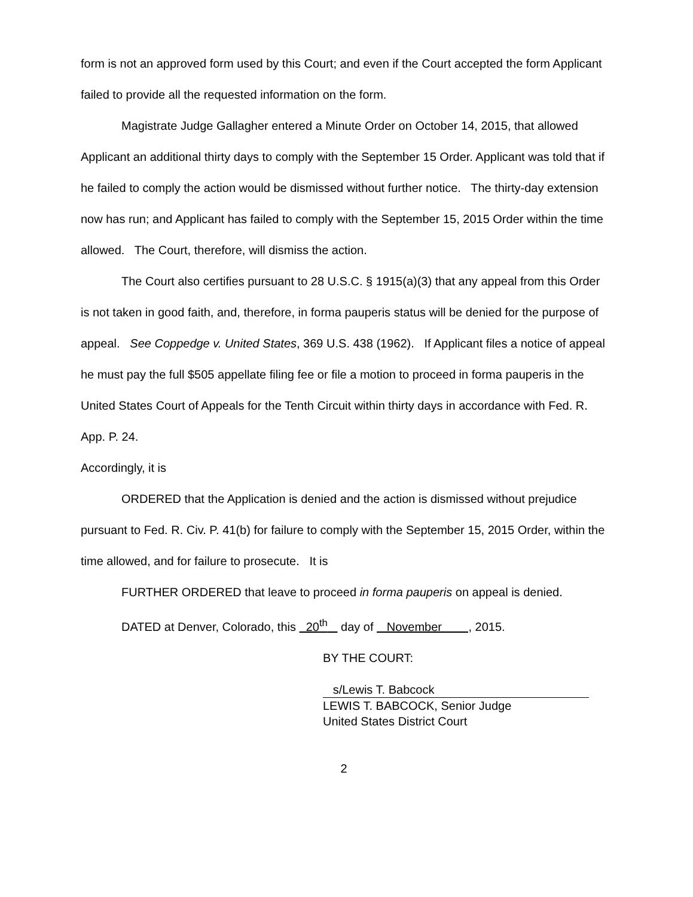form is not an approved form used by this Court; and even if the Court accepted the form Applicant failed to provide all the requested information on the form.
Magistrate Judge Gallagher entered a Minute Order on October 14, 2015, that allowed Applicant an additional thirty days to comply with the September 15 Order. Applicant was told that if he failed to comply the action would be dismissed without further notice. The thirty-day extension now has run; and Applicant has failed to comply with the September 15, 2015 Order within the time allowed. The Court, therefore, will dismiss the action.
The Court also certifies pursuant to 28 U.S.C. § 1915(a)(3) that any appeal from this Order is not taken in good faith, and, therefore, in forma pauperis status will be denied for the purpose of appeal. See Coppedge v. United States, 369 U.S. 438 (1962). If Applicant files a notice of appeal he must pay the full $505 appellate filing fee or file a motion to proceed in forma pauperis in the United States Court of Appeals for the Tenth Circuit within thirty days in accordance with Fed. R. App. P. 24.
Accordingly, it is
ORDERED that the Application is denied and the action is dismissed without prejudice pursuant to Fed. R. Civ. P. 41(b) for failure to comply with the September 15, 2015 Order, within the time allowed, and for failure to prosecute. It is
FURTHER ORDERED that leave to proceed in forma pauperis on appeal is denied.
DATED at Denver, Colorado, this 20<sup>th</sup> day of November , 2015.
BY THE COURT:
s/Lewis T. Babcock
LEWIS T. BABCOCK, Senior Judge
United States District Court
2